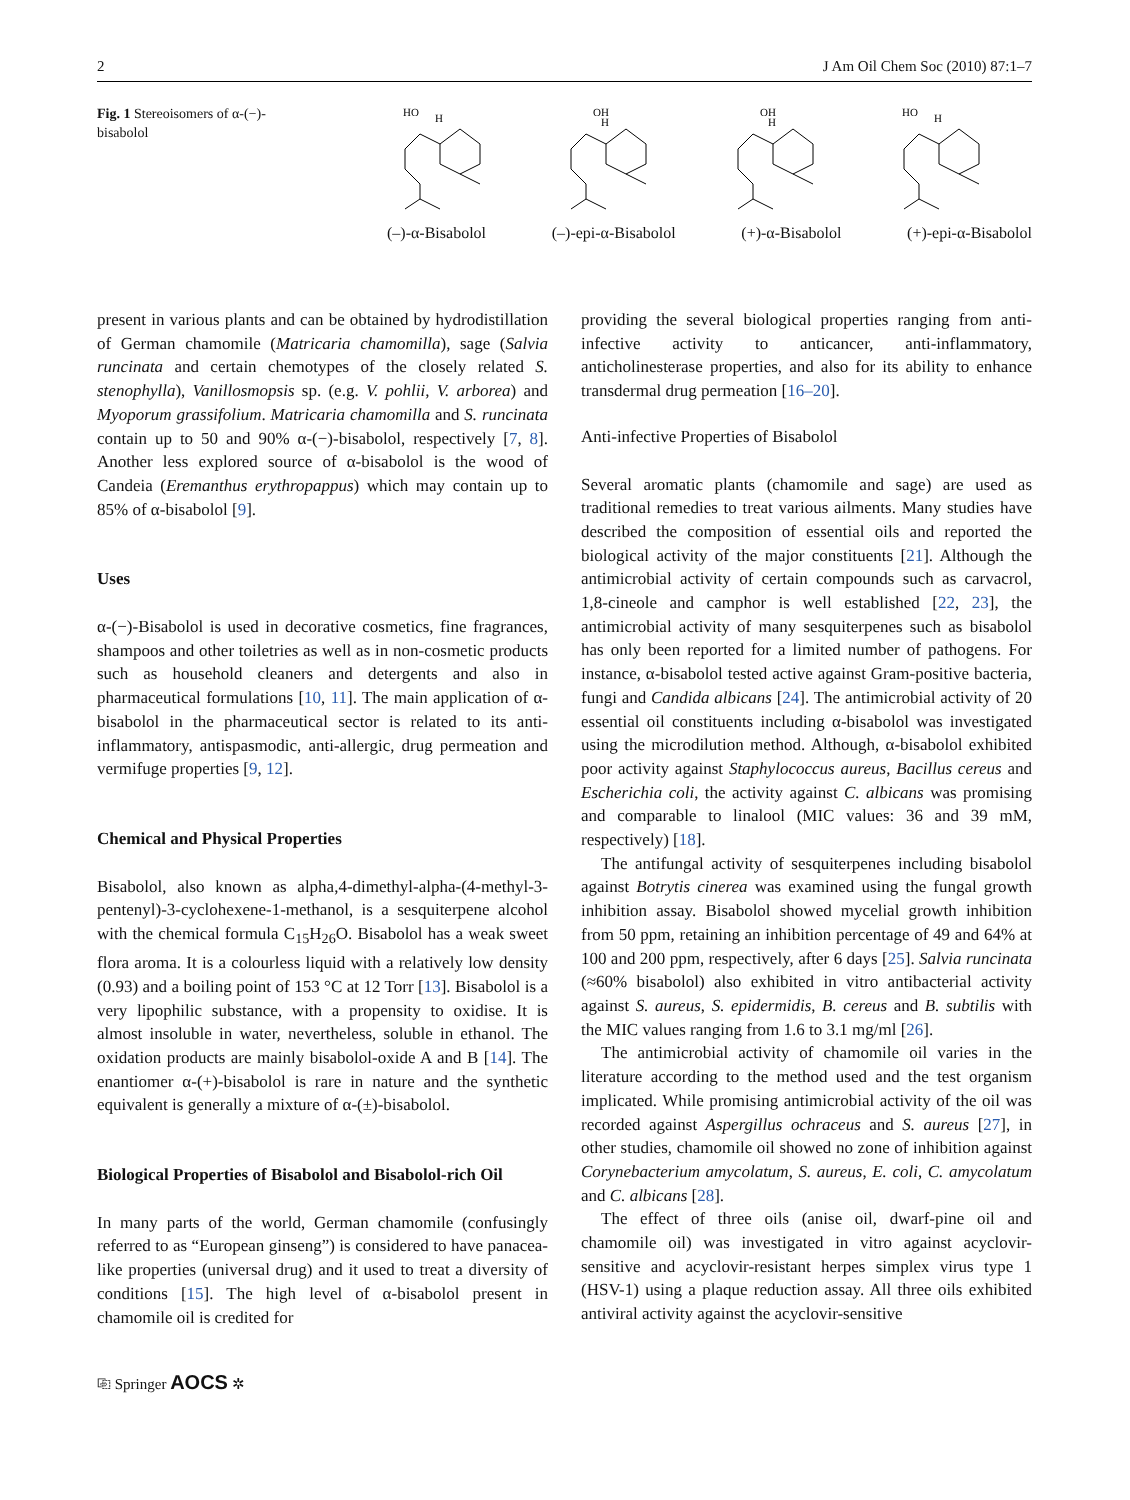2 J Am Oil Chem Soc (2010) 87:1–7
Fig. 1 Stereoisomers of α-(−)-bisabolol
HO
H
OH
H
OH
H
HO
H
(–)-α-Bisabolol (–)-epi-α-Bisabolol (+)-α-Bisabolol (+)-epi-α-Bisabolol
present in various plants and can be obtained by hydrodistillation of German chamomile (Matricaria chamomilla), sage (Salvia runcinata and certain chemotypes of the closely related S. stenophylla), Vanillosmopsis sp. (e.g. V. pohlii, V. arborea) and Myoporum grassifolium. Matricaria chamomilla and S. runcinata contain up to 50 and 90% α-(−)-bisabolol, respectively [7, 8]. Another less explored source of α-bisabolol is the wood of Candeia (Eremanthus erythropappus) which may contain up to 85% of α-bisabolol [9].
Uses
α-(−)-Bisabolol is used in decorative cosmetics, fine fragrances, shampoos and other toiletries as well as in non-cosmetic products such as household cleaners and detergents and also in pharmaceutical formulations [10, 11]. The main application of α-bisabolol in the pharmaceutical sector is related to its anti-inflammatory, antispasmodic, anti-allergic, drug permeation and vermifuge properties [9, 12].
Chemical and Physical Properties
Bisabolol, also known as alpha,4-dimethyl-alpha-(4-methyl-3-pentenyl)-3-cyclohexene-1-methanol, is a sesquiterpene alcohol with the chemical formula C<sub>15</sub>H<sub>26</sub>O. Bisabolol has a weak sweet flora aroma. It is a colourless liquid with a relatively low density (0.93) and a boiling point of 153 °C at 12 Torr [13]. Bisabolol is a very lipophilic substance, with a propensity to oxidise. It is almost insoluble in water, nevertheless, soluble in ethanol. The oxidation products are mainly bisabolol-oxide A and B [14]. The enantiomer α-(+)-bisabolol is rare in nature and the synthetic equivalent is generally a mixture of α-(±)-bisabolol.
Biological Properties of Bisabolol and Bisabolol-rich Oil
In many parts of the world, German chamomile (confusingly referred to as “European ginseng”) is considered to have panacea-like properties (universal drug) and it used to treat a diversity of conditions [15]. The high level of α-bisabolol present in chamomile oil is credited for
providing the several biological properties ranging from anti-infective activity to anticancer, anti-inflammatory, anticholinesterase properties, and also for its ability to enhance transdermal drug permeation [16–20].
Anti-infective Properties of Bisabolol
Several aromatic plants (chamomile and sage) are used as traditional remedies to treat various ailments. Many studies have described the composition of essential oils and reported the biological activity of the major constituents [21]. Although the antimicrobial activity of certain compounds such as carvacrol, 1,8-cineole and camphor is well established [22, 23], the antimicrobial activity of many sesquiterpenes such as bisabolol has only been reported for a limited number of pathogens. For instance, α-bisabolol tested active against Gram-positive bacteria, fungi and Candida albicans [24]. The antimicrobial activity of 20 essential oil constituents including α-bisabolol was investigated using the microdilution method. Although, α-bisabolol exhibited poor activity against Staphylococcus aureus, Bacillus cereus and Escherichia coli, the activity against C. albicans was promising and comparable to linalool (MIC values: 36 and 39 mM, respectively) [18].
The antifungal activity of sesquiterpenes including bisabolol against Botrytis cinerea was examined using the fungal growth inhibition assay. Bisabolol showed mycelial growth inhibition from 50 ppm, retaining an inhibition percentage of 49 and 64% at 100 and 200 ppm, respectively, after 6 days [25]. Salvia runcinata (≈60% bisabolol) also exhibited in vitro antibacterial activity against S. aureus, S. epidermidis, B. cereus and B. subtilis with the MIC values ranging from 1.6 to 3.1 mg/ml [26].
The antimicrobial activity of chamomile oil varies in the literature according to the method used and the test organism implicated. While promising antimicrobial activity of the oil was recorded against Aspergillus ochraceus and S. aureus [27], in other studies, chamomile oil showed no zone of inhibition against Corynebacterium amycolatum, S. aureus, E. coli, C. amycolatum and C. albicans [28].
The effect of three oils (anise oil, dwarf-pine oil and chamomile oil) was investigated in vitro against acyclovir-sensitive and acyclovir-resistant herpes simplex virus type 1 (HSV-1) using a plaque reduction assay. All three oils exhibited antiviral activity against the acyclovir-sensitive
⎘ Springer AOCS ✲